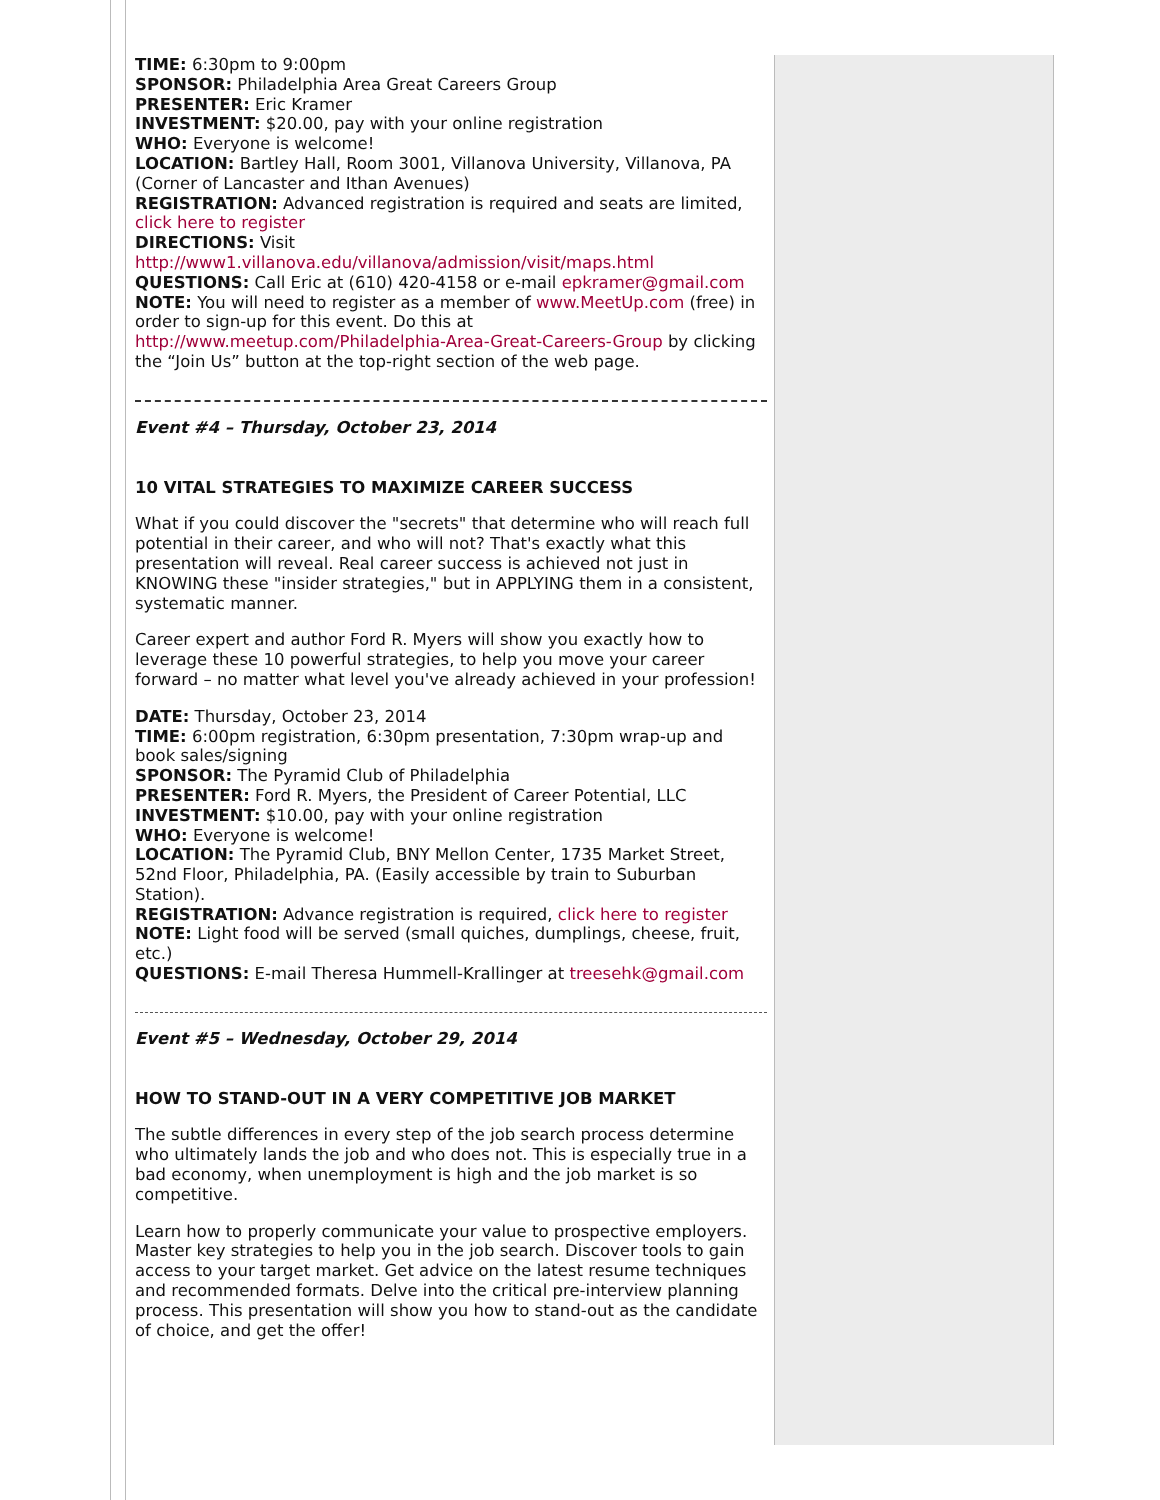TIME: 6:30pm to 9:00pm
SPONSOR: Philadelphia Area Great Careers Group
PRESENTER: Eric Kramer
INVESTMENT: $20.00, pay with your online registration
WHO: Everyone is welcome!
LOCATION: Bartley Hall, Room 3001, Villanova University, Villanova, PA (Corner of Lancaster and Ithan Avenues)
REGISTRATION: Advanced registration is required and seats are limited, click here to register
DIRECTIONS: Visit http://www1.villanova.edu/villanova/admission/visit/maps.html
QUESTIONS: Call Eric at (610) 420-4158 or e-mail epkramer@gmail.com
NOTE: You will need to register as a member of www.MeetUp.com (free) in order to sign-up for this event. Do this at http://www.meetup.com/Philadelphia-Area-Great-Careers-Group by clicking the “Join Us” button at the top-right section of the web page.
Event #4 – Thursday, October 23, 2014
10 VITAL STRATEGIES TO MAXIMIZE CAREER SUCCESS
What if you could discover the "secrets" that determine who will reach full potential in their career, and who will not? That's exactly what this presentation will reveal. Real career success is achieved not just in KNOWING these "insider strategies," but in APPLYING them in a consistent, systematic manner.
Career expert and author Ford R. Myers will show you exactly how to leverage these 10 powerful strategies, to help you move your career forward – no matter what level you've already achieved in your profession!
DATE: Thursday, October 23, 2014
TIME: 6:00pm registration, 6:30pm presentation, 7:30pm wrap-up and book sales/signing
SPONSOR: The Pyramid Club of Philadelphia
PRESENTER: Ford R. Myers, the President of Career Potential, LLC
INVESTMENT: $10.00, pay with your online registration
WHO: Everyone is welcome!
LOCATION: The Pyramid Club, BNY Mellon Center, 1735 Market Street, 52nd Floor, Philadelphia, PA. (Easily accessible by train to Suburban Station).
REGISTRATION: Advance registration is required, click here to register
NOTE: Light food will be served (small quiches, dumplings, cheese, fruit, etc.)
QUESTIONS: E-mail Theresa Hummell-Krallinger at treesehk@gmail.com
Event #5 – Wednesday, October 29, 2014
HOW TO STAND-OUT IN A VERY COMPETITIVE JOB MARKET
The subtle differences in every step of the job search process determine who ultimately lands the job and who does not. This is especially true in a bad economy, when unemployment is high and the job market is so competitive.
Learn how to properly communicate your value to prospective employers. Master key strategies to help you in the job search. Discover tools to gain access to your target market. Get advice on the latest resume techniques and recommended formats. Delve into the critical pre-interview planning process. This presentation will show you how to stand-out as the candidate of choice, and get the offer!